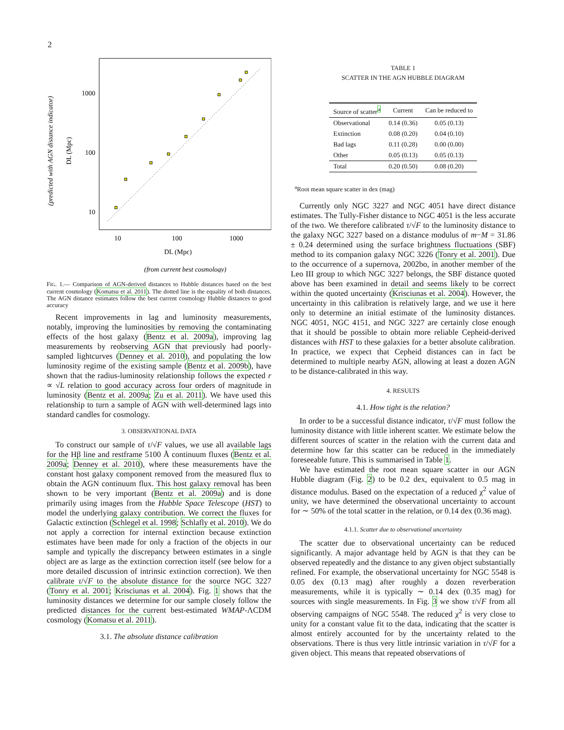2
(predicted with AGN distance indicator)
DL (Mpc)
1000
100
10
10
100
1000
DL (Mpc)
(from current best cosmology)
FIG. 1.— Comparison of AGN-derived distances to Hubble distances based on the best current cosmology (Komatsu et al. 2011). The dotted line is the equality of both distances. The AGN distance estimates follow the best current cosmology Hubble distances to good accuracy
Recent improvements in lag and luminosity measurements, notably, improving the luminosities by removing the contaminating effects of the host galaxy (Bentz et al. 2009a), improving lag measurements by reobserving AGN that previously had poorly-sampled lightcurves (Denney et al. 2010), and populating the low luminosity regime of the existing sample (Bentz et al. 2009b), have shown that the radius-luminosity relationship follows the expected r ∝ √L relation to good accuracy across four orders of magnitude in luminosity (Bentz et al. 2009a; Zu et al. 2011). We have used this relationship to turn a sample of AGN with well-determined lags into standard candles for cosmology.
3. OBSERVATIONAL DATA
To construct our sample of τ/√F values, we use all available lags for the Hβ line and restframe 5100 Å continuum fluxes (Bentz et al. 2009a; Denney et al. 2010), where these measurements have the constant host galaxy component removed from the measured flux to obtain the AGN continuum flux. This host galaxy removal has been shown to be very important (Bentz et al. 2009a) and is done primarily using images from the Hubble Space Telescope (HST) to model the underlying galaxy contribution. We correct the fluxes for Galactic extinction (Schlegel et al. 1998; Schlafly et al. 2010). We do not apply a correction for internal extinction because extinction estimates have been made for only a fraction of the objects in our sample and typically the discrepancy between estimates in a single object are as large as the extinction correction itself (see below for a more detailed discussion of intrinsic extinction correction). We then calibrate τ/√F to the absolute distance for the source NGC 3227 (Tonry et al. 2001; Krisciunas et al. 2004). Fig. 1 shows that the luminosity distances we determine for our sample closely follow the predicted distances for the current best-estimated WMAP-ΛCDM cosmology (Komatsu et al. 2011).
3.1. The absolute distance calibration
TABLE 1
SCATTER IN THE AGN HUBBLE DIAGRAM
| Source of scatter<sup>a</sup> | Current | Can be reduced to |
| --- | --- | --- |
| Observational | 0.14 (0.36) | 0.05 (0.13) |
| Extinction | 0.08 (0.20) | 0.04 (0.10) |
| Bad lags | 0.11 (0.28) | 0.00 (0.00) |
| Other | 0.05 (0.13) | 0.05 (0.13) |
| Total | 0.20 (0.50) | 0.08 (0.20) |
<sup>a</sup> Root mean square scatter in dex (mag)
Currently only NGC 3227 and NGC 4051 have direct distance estimates. The Tully-Fisher distance to NGC 4051 is the less accurate of the two. We therefore calibrated τ/√F to the luminosity distance to the galaxy NGC 3227 based on a distance modulus of m−M = 31.86 ± 0.24 determined using the surface brightness fluctuations (SBF) method to its companion galaxy NGC 3226 (Tonry et al. 2001). Due to the occurrence of a supernova, 2002bo, in another member of the Leo III group to which NGC 3227 belongs, the SBF distance quoted above has been examined in detail and seems likely to be correct within the quoted uncertainty (Krisciunas et al. 2004). However, the uncertainty in this calibration is relatively large, and we use it here only to determine an initial estimate of the luminosity distances. NGC 4051, NGC 4151, and NGC 3227 are certainly close enough that it should be possible to obtain more reliable Cepheid-derived distances with HST to these galaxies for a better absolute calibration. In practice, we expect that Cepheid distances can in fact be determined to multiple nearby AGN, allowing at least a dozen AGN to be distance-calibrated in this way.
4. RESULTS
4.1. How tight is the relation?
In order to be a successful distance indicator, τ/√F must follow the luminosity distance with little inherent scatter. We estimate below the different sources of scatter in the relation with the current data and determine how far this scatter can be reduced in the immediately foreseeable future. This is summarised in Table 1.
We have estimated the root mean square scatter in our AGN Hubble diagram (Fig. 2) to be 0.2 dex, equivalent to 0.5 mag in distance modulus. Based on the expectation of a reduced χ<sup>2</sup> value of unity, we have determined the observational uncertainty to account for ∼ 50% of the total scatter in the relation, or 0.14 dex (0.36 mag).
4.1.1. Scatter due to observational uncertainty
The scatter due to observational uncertainty can be reduced significantly. A major advantage held by AGN is that they can be observed repeatedly and the distance to any given object substantially refined. For example, the observational uncertainty for NGC 5548 is 0.05 dex (0.13 mag) after roughly a dozen reverberation measurements, while it is typically ∼ 0.14 dex (0.35 mag) for sources with single measurements. In Fig. 3 we show τ/√F from all observing campaigns of NGC 5548. The reduced χ<sup>2</sup> is very close to unity for a constant value fit to the data, indicating that the scatter is almost entirely accounted for by the uncertainty related to the observations. There is thus very little intrinsic variation in τ/√F for a given object. This means that repeated observations of